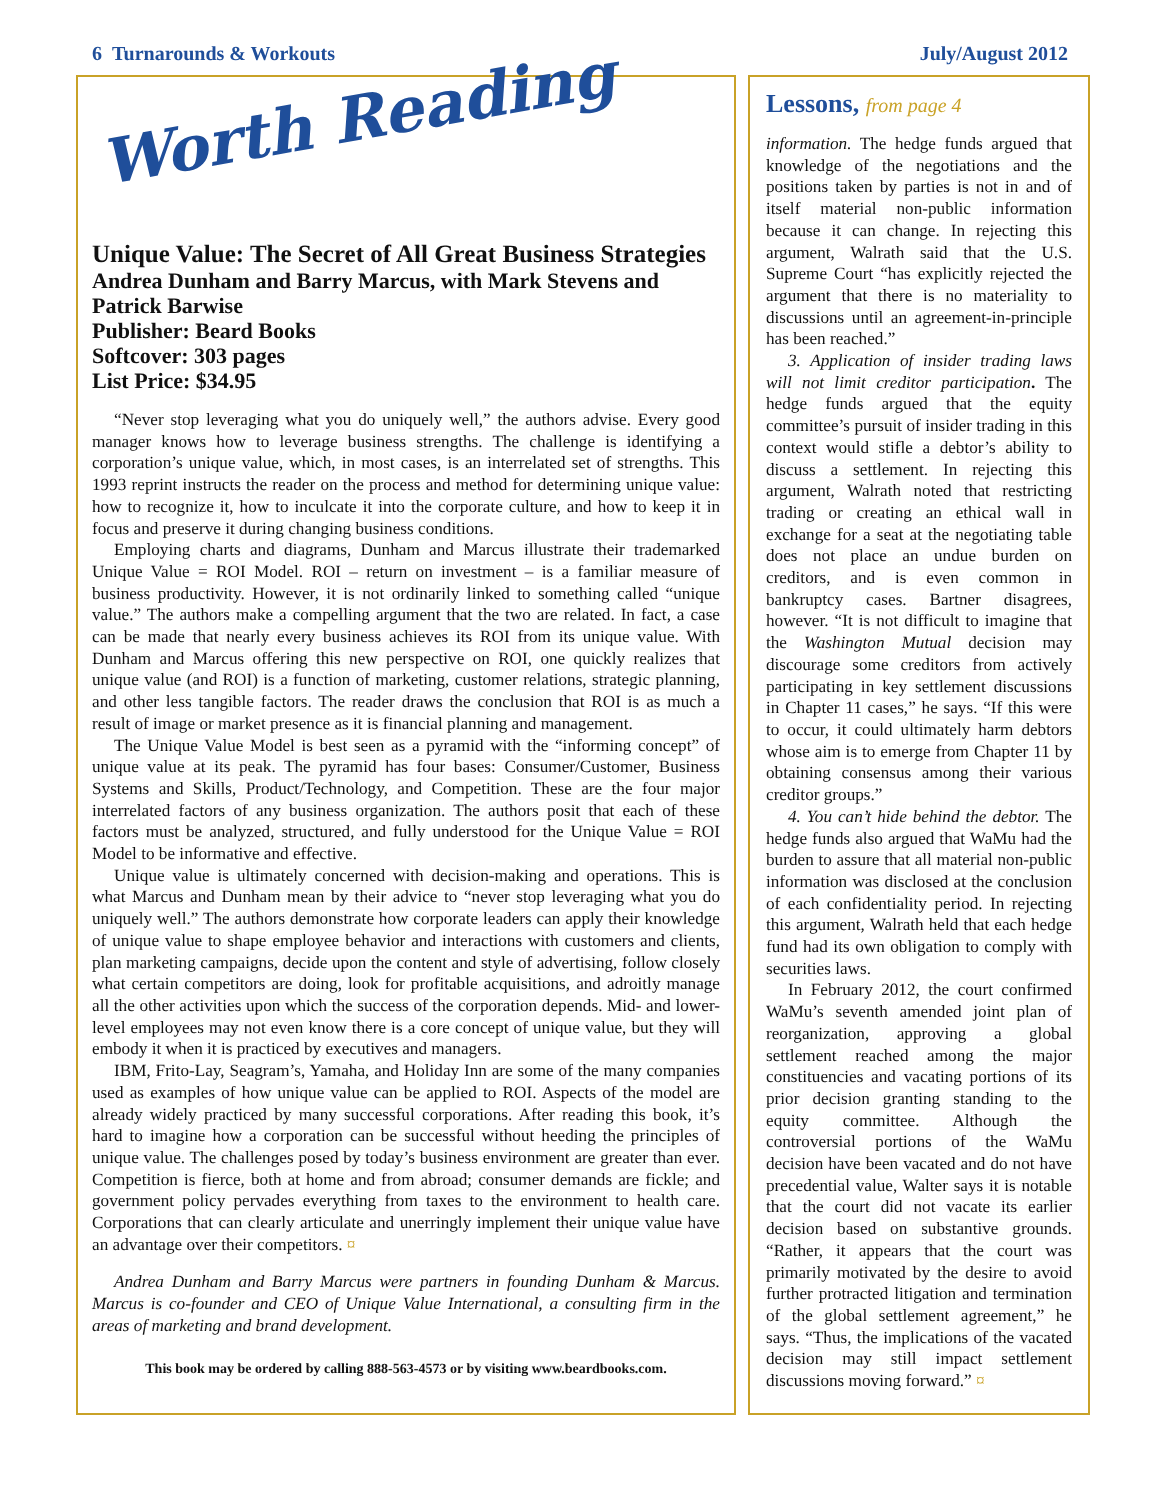6 Turnarounds & Workouts July/August 2012
Worth Reading
Unique Value: The Secret of All Great Business Strategies
Andrea Dunham and Barry Marcus, with Mark Stevens and Patrick Barwise
Publisher: Beard Books
Softcover: 303 pages
List Price: $34.95
“Never stop leveraging what you do uniquely well,” the authors advise. Every good manager knows how to leverage business strengths. The challenge is identifying a corporation’s unique value, which, in most cases, is an interrelated set of strengths. This 1993 reprint instructs the reader on the process and method for determining unique value: how to recognize it, how to inculcate it into the corporate culture, and how to keep it in focus and preserve it during changing business conditions.
Employing charts and diagrams, Dunham and Marcus illustrate their trademarked Unique Value = ROI Model. ROI – return on investment – is a familiar measure of business productivity. However, it is not ordinarily linked to something called “unique value.” The authors make a compelling argument that the two are related. In fact, a case can be made that nearly every business achieves its ROI from its unique value. With Dunham and Marcus offering this new perspective on ROI, one quickly realizes that unique value (and ROI) is a function of marketing, customer relations, strategic planning, and other less tangible factors. The reader draws the conclusion that ROI is as much a result of image or market presence as it is financial planning and management.
The Unique Value Model is best seen as a pyramid with the “informing concept” of unique value at its peak. The pyramid has four bases: Consumer/Customer, Business Systems and Skills, Product/Technology, and Competition. These are the four major interrelated factors of any business organization. The authors posit that each of these factors must be analyzed, structured, and fully understood for the Unique Value = ROI Model to be informative and effective.
Unique value is ultimately concerned with decision-making and operations. This is what Marcus and Dunham mean by their advice to “never stop leveraging what you do uniquely well.” The authors demonstrate how corporate leaders can apply their knowledge of unique value to shape employee behavior and interactions with customers and clients, plan marketing campaigns, decide upon the content and style of advertising, follow closely what certain competitors are doing, look for profitable acquisitions, and adroitly manage all the other activities upon which the success of the corporation depends. Mid- and lower-level employees may not even know there is a core concept of unique value, but they will embody it when it is practiced by executives and managers.
IBM, Frito-Lay, Seagram’s, Yamaha, and Holiday Inn are some of the many companies used as examples of how unique value can be applied to ROI. Aspects of the model are already widely practiced by many successful corporations. After reading this book, it’s hard to imagine how a corporation can be successful without heeding the principles of unique value. The challenges posed by today’s business environment are greater than ever. Competition is fierce, both at home and from abroad; consumer demands are fickle; and government policy pervades everything from taxes to the environment to health care. Corporations that can clearly articulate and unerringly implement their unique value have an advantage over their competitors. ¤
Andrea Dunham and Barry Marcus were partners in founding Dunham & Marcus. Marcus is co-founder and CEO of Unique Value International, a consulting firm in the areas of marketing and brand development.
This book may be ordered by calling 888-563-4573 or by visiting www.beardbooks.com.
Lessons, from page 4
information. The hedge funds argued that knowledge of the negotiations and the positions taken by parties is not in and of itself material non-public information because it can change. In rejecting this argument, Walrath said that the U.S. Supreme Court “has explicitly rejected the argument that there is no materiality to discussions until an agreement-in-principle has been reached.”
3. Application of insider trading laws will not limit creditor participation. The hedge funds argued that the equity committee’s pursuit of insider trading in this context would stifle a debtor’s ability to discuss a settlement. In rejecting this argument, Walrath noted that restricting trading or creating an ethical wall in exchange for a seat at the negotiating table does not place an undue burden on creditors, and is even common in bankruptcy cases. Bartner disagrees, however. “It is not difficult to imagine that the Washington Mutual decision may discourage some creditors from actively participating in key settlement discussions in Chapter 11 cases,” he says. “If this were to occur, it could ultimately harm debtors whose aim is to emerge from Chapter 11 by obtaining consensus among their various creditor groups.”
4. You can’t hide behind the debtor. The hedge funds also argued that WaMu had the burden to assure that all material non-public information was disclosed at the conclusion of each confidentiality period. In rejecting this argument, Walrath held that each hedge fund had its own obligation to comply with securities laws.
In February 2012, the court confirmed WaMu’s seventh amended joint plan of reorganization, approving a global settlement reached among the major constituencies and vacating portions of its prior decision granting standing to the equity committee. Although the controversial portions of the WaMu decision have been vacated and do not have precedential value, Walter says it is notable that the court did not vacate its earlier decision based on substantive grounds. “Rather, it appears that the court was primarily motivated by the desire to avoid further protracted litigation and termination of the global settlement agreement,” he says. “Thus, the implications of the vacated decision may still impact settlement discussions moving forward.” ¤